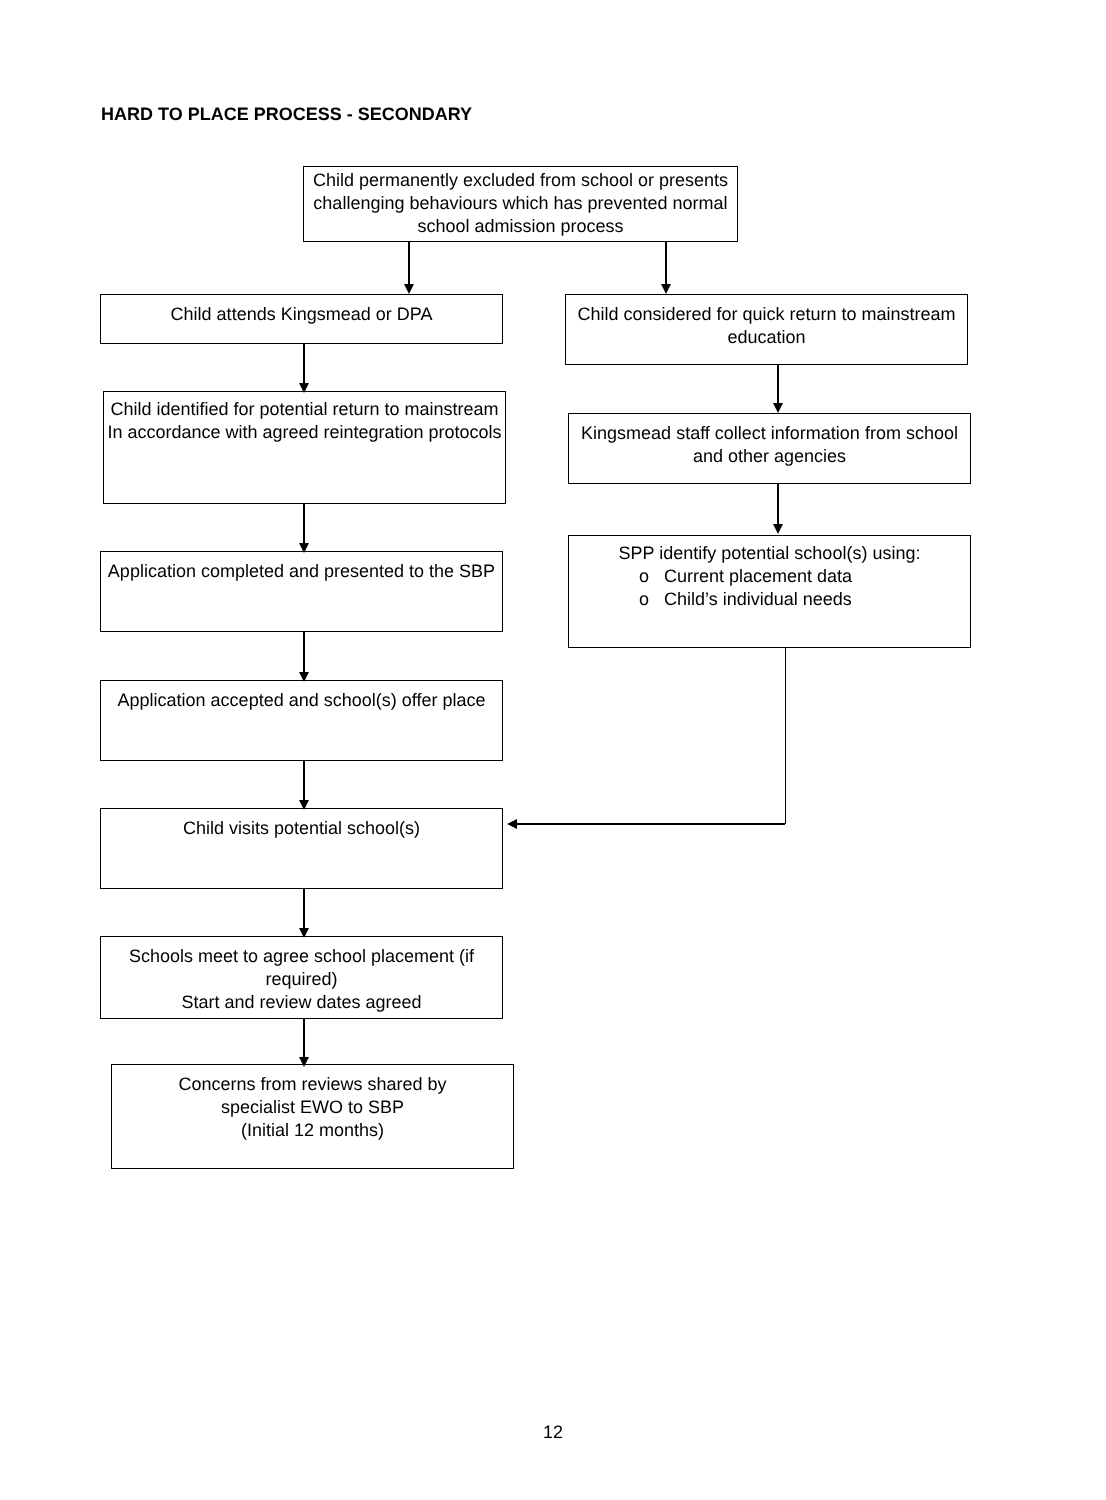HARD TO PLACE PROCESS - SECONDARY
Child permanently excluded from school or presents challenging behaviours which has prevented normal school admission process
Child attends Kingsmead or DPA
Child considered for quick return to mainstream education
Child identified for potential return to mainstream
In accordance with agreed reintegration protocols
Kingsmead staff collect information from school and other agencies
SPP identify potential school(s) using:
o Current placement data
o Child’s individual needs
Application completed and presented to the SBP
Application accepted and school(s) offer place
Child visits potential school(s)
Schools meet to agree school placement (if required)
Start and review dates agreed
Concerns from reviews shared by specialist EWO to SBP
(Initial 12 months)
12